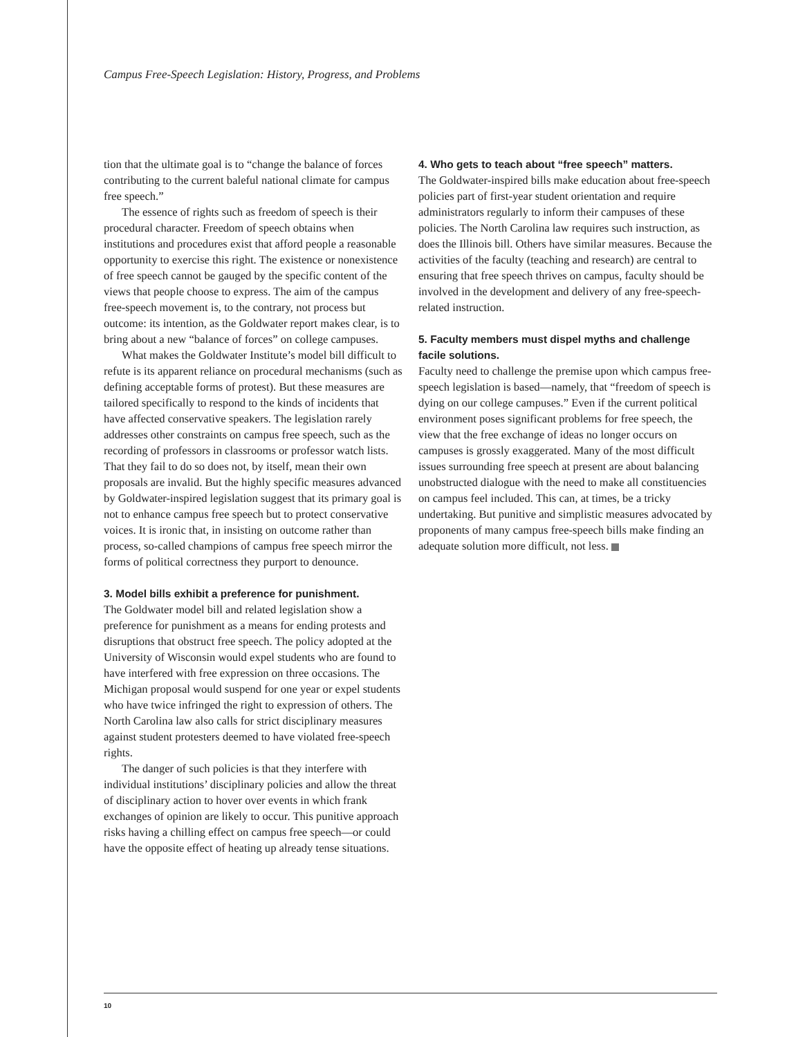Campus Free-Speech Legislation: History, Progress, and Problems
tion that the ultimate goal is to “change the balance of forces contributing to the current baleful national climate for campus free speech.”
The essence of rights such as freedom of speech is their procedural character. Freedom of speech obtains when institutions and procedures exist that afford people a reasonable opportunity to exercise this right. The existence or nonexistence of free speech cannot be gauged by the specific content of the views that people choose to express. The aim of the campus free-speech movement is, to the contrary, not process but outcome: its intention, as the Goldwater report makes clear, is to bring about a new “balance of forces” on college campuses.
What makes the Goldwater Institute’s model bill difficult to refute is its apparent reliance on procedural mechanisms (such as defining acceptable forms of protest). But these measures are tailored specifically to respond to the kinds of incidents that have affected conservative speakers. The legislation rarely addresses other constraints on campus free speech, such as the recording of professors in classrooms or professor watch lists. That they fail to do so does not, by itself, mean their own proposals are invalid. But the highly specific measures advanced by Goldwater-inspired legislation suggest that its primary goal is not to enhance campus free speech but to protect conservative voices. It is ironic that, in insisting on outcome rather than process, so-called champions of campus free speech mirror the forms of political correctness they purport to denounce.
3. Model bills exhibit a preference for punishment.
The Goldwater model bill and related legislation show a preference for punishment as a means for ending protests and disruptions that obstruct free speech. The policy adopted at the University of Wisconsin would expel students who are found to have interfered with free expression on three occasions. The Michigan proposal would suspend for one year or expel students who have twice infringed the right to expression of others. The North Carolina law also calls for strict disciplinary measures against student protesters deemed to have violated free-speech rights.
The danger of such policies is that they interfere with individual institutions’ disciplinary policies and allow the threat of disciplinary action to hover over events in which frank exchanges of opinion are likely to occur. This punitive approach risks having a chilling effect on campus free speech—or could have the opposite effect of heating up already tense situations.
4. Who gets to teach about “free speech” matters.
The Goldwater-inspired bills make education about free-speech policies part of first-year student orientation and require administrators regularly to inform their campuses of these policies. The North Carolina law requires such instruction, as does the Illinois bill. Others have similar measures. Because the activities of the faculty (teaching and research) are central to ensuring that free speech thrives on campus, faculty should be involved in the development and delivery of any free-speech-related instruction.
5. Faculty members must dispel myths and challenge facile solutions.
Faculty need to challenge the premise upon which campus free-speech legislation is based—namely, that “freedom of speech is dying on our college campuses.” Even if the current political environment poses significant problems for free speech, the view that the free exchange of ideas no longer occurs on campuses is grossly exaggerated. Many of the most difficult issues surrounding free speech at present are about balancing unobstructed dialogue with the need to make all constituencies on campus feel included. This can, at times, be a tricky undertaking. But punitive and simplistic measures advocated by proponents of many campus free-speech bills make finding an adequate solution more difficult, not less.
10